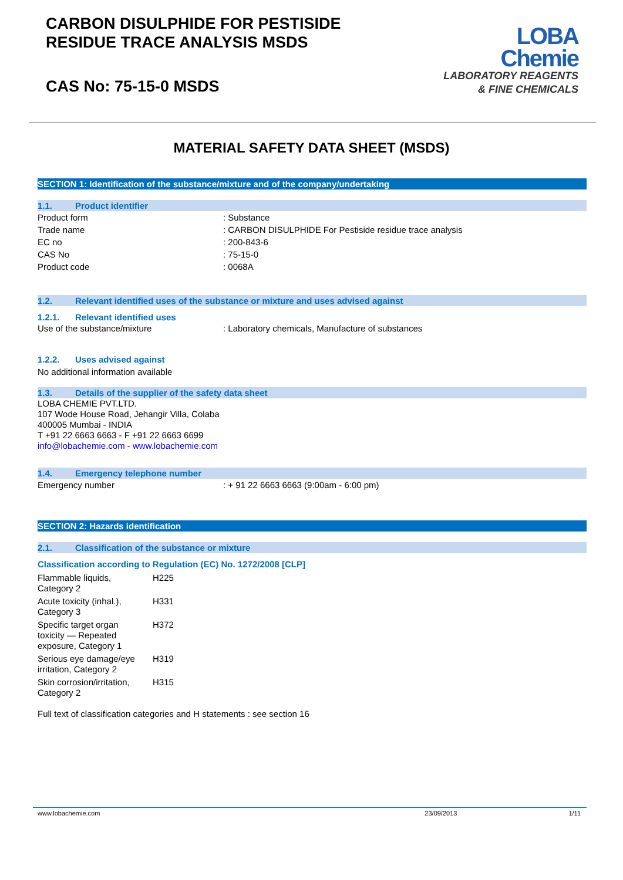CARBON DISULPHIDE FOR PESTISIDE
RESIDUE TRACE ANALYSIS MSDS
CAS No: 75-15-0 MSDS
LOBA
Chemie
LABORATORY REAGENTS
& FINE CHEMICALS
MATERIAL SAFETY DATA SHEET (MSDS)
SECTION 1: Identification of the substance/mixture and of the company/undertaking
1.1. Product identifier
| Product form | : Substance |
| Trade name | : CARBON DISULPHIDE For Pestiside residue trace analysis |
| EC no | : 200-843-6 |
| CAS No | : 75-15-0 |
| Product code | : 0068A |
1.2. Relevant identified uses of the substance or mixture and uses advised against
1.2.1. Relevant identified uses
| Use of the substance/mixture | : Laboratory chemicals, Manufacture of substances |
1.2.2. Uses advised against
No additional information available
1.3. Details of the supplier of the safety data sheet
LOBA CHEMIE PVT.LTD.
107 Wode House Road, Jehangir Villa, Colaba
400005 Mumbai - INDIA
T +91 22 6663 6663 - F +91 22 6663 6699
info@lobachemie.com - www.lobachemie.com
1.4. Emergency telephone number
| Emergency number | : + 91 22 6663 6663 (9:00am - 6:00 pm) |
SECTION 2: Hazards identification
2.1. Classification of the substance or mixture
Classification according to Regulation (EC) No. 1272/2008 [CLP]
| Flammable liquids, Category 2 | H225 |
| Acute toxicity (inhal.), Category 3 | H331 |
| Specific target organ toxicity — Repeated exposure, Category 1 | H372 |
| Serious eye damage/eye irritation, Category 2 | H319 |
| Skin corrosion/irritation, Category 2 | H315 |
Full text of classification categories and H statements : see section 16
www.lobachemie.com 23/09/2013 1/11